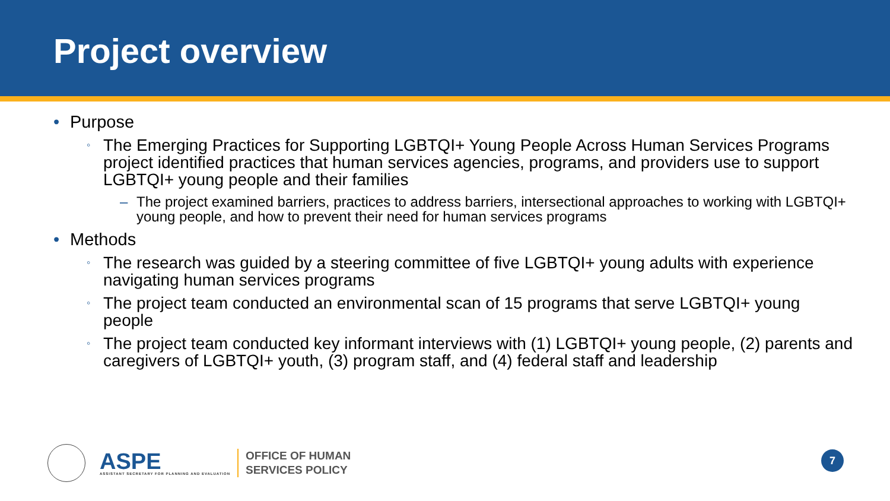Project overview
• Purpose
◦ The Emerging Practices for Supporting LGBTQI+ Young People Across Human Services Programs project identified practices that human services agencies, programs, and providers use to support LGBTQI+ young people and their families
– The project examined barriers, practices to address barriers, intersectional approaches to working with LGBTQI+ young people, and how to prevent their need for human services programs
• Methods
◦ The research was guided by a steering committee of five LGBTQI+ young adults with experience navigating human services programs
◦ The project team conducted an environmental scan of 15 programs that serve LGBTQI+ young people
◦ The project team conducted key informant interviews with (1) LGBTQI+ young people, (2) parents and caregivers of LGBTQI+ youth, (3) program staff, and (4) federal staff and leadership
ASPE
ASSISTANT SECRETARY FOR PLANNING AND EVALUATION
OFFICE OF HUMAN
SERVICES POLICY
7